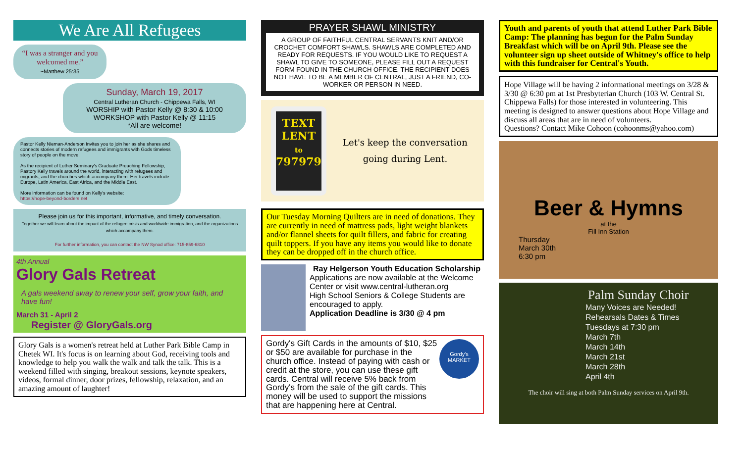We Are All Refugees
“I was a stranger and you welcomed me.”
~Matthew 25:35
Sunday, March 19, 2017
Central Lutheran Church - Chippewa Falls, WI
WORSHIP with Pastor Kelly @ 8:30 & 10:00
WORKSHOP with Pastor Kelly @ 11:15
*All are welcome!
Pastor Kelly Nieman-Anderson invites you to join her as she shares and connects stories of modern refugees and immigrants with Gods timeless story of people on the move.
As the recipient of Luther Seminary's Graduate Preaching Fellowship, Pastory Kelly travels around the world, interacting with refugees and migrants, and the churches which accompany them. Her travels include Europe, Latin America, East Africa, and the Middle East.
More information can be found on Kelly's website:
https://hope-beyond-borders.net
Please join us for this important, informative, and timely conversation.
Together we will learn about the impact of the refugee crisis and worldwide immigration, and the organizations which accompany them.
For further information, you can contact the NW Synod office: 715-859-6810
4th Annual
Glory Gals Retreat
A gals weekend away to renew your self, grow your faith, and have fun!
March 31 - April 2
Register @ GloryGals.org
Glory Gals is a women's retreat held at Luther Park Bible Camp in Chetek WI. It's focus is on learning about God, receiving tools and knowledge to help you walk the walk and talk the talk. This is a weekend filled with singing, breakout sessions, keynote speakers, videos, formal dinner, door prizes, fellowship, relaxation, and an amazing amount of laughter!
PRAYER SHAWL MINISTRY
A GROUP OF FAITHFUL CENTRAL SERVANTS KNIT AND/OR CROCHET COMFORT SHAWLS. SHAWLS ARE COMPLETED AND READY FOR REQUESTS. IF YOU WOULD LIKE TO REQUEST A SHAWL TO GIVE TO SOMEONE, PLEASE FILL OUT A REQUEST FORM FOUND IN THE CHURCH OFFICE. THE RECIPIENT DOES NOT HAVE TO BE A MEMBER OF CENTRAL, JUST A FRIEND, CO-WORKER OR PERSON IN NEED.
TEXT
LENT
to
797979
Let's keep the conversation going during Lent.
Our Tuesday Morning Quilters are in need of donations. They are currently in need of mattress pads, light weight blankets and/or flannel sheets for quilt fillers, and fabric for creating quilt toppers. If you have any items you would like to donate they can be dropped off in the church office.
Ray Helgerson Youth Education Scholarship
Applications are now available at the Welcome Center or visit www.central-lutheran.org
High School Seniors & College Students are encouraged to apply.
Application Deadline is 3/30 @ 4 pm
Gordy's Gift Cards in the amounts of $10, $25 or $50 are available for purchase in the church office. Instead of paying with cash or credit at the store, you can use these gift cards. Central will receive 5% back from Gordy's from the sale of the gift cards. This money will be used to support the missions that are happening here at Central.
Gordy's
MARKET
Youth and parents of youth that attend Luther Park Bible Camp: The planning has begun for the Palm Sunday Breakfast which will be on April 9th. Please see the volunteer sign up sheet outside of Whitney's office to help with this fundraiser for Central's Youth.
Hope Village will be having 2 informational meetings on 3/28 & 3/30 @ 6:30 pm at 1st Presbyterian Church (103 W. Central St. Chippewa Falls) for those interested in volunteering. This meeting is designed to answer questions about Hope Village and discuss all areas that are in need of volunteers.
Questions? Contact Mike Cohoon (cohoonms@yahoo.com)
Beer & Hymns
at the
Fill Inn Station
Thursday
March 30th
6:30 pm
Palm Sunday Choir
Many Voices are Needed!
Rehearsals Dates & Times
Tuesdays at 7:30 pm
March 7th
March 14th
March 21st
March 28th
April 4th
The choir will sing at both Palm Sunday services on April 9th.